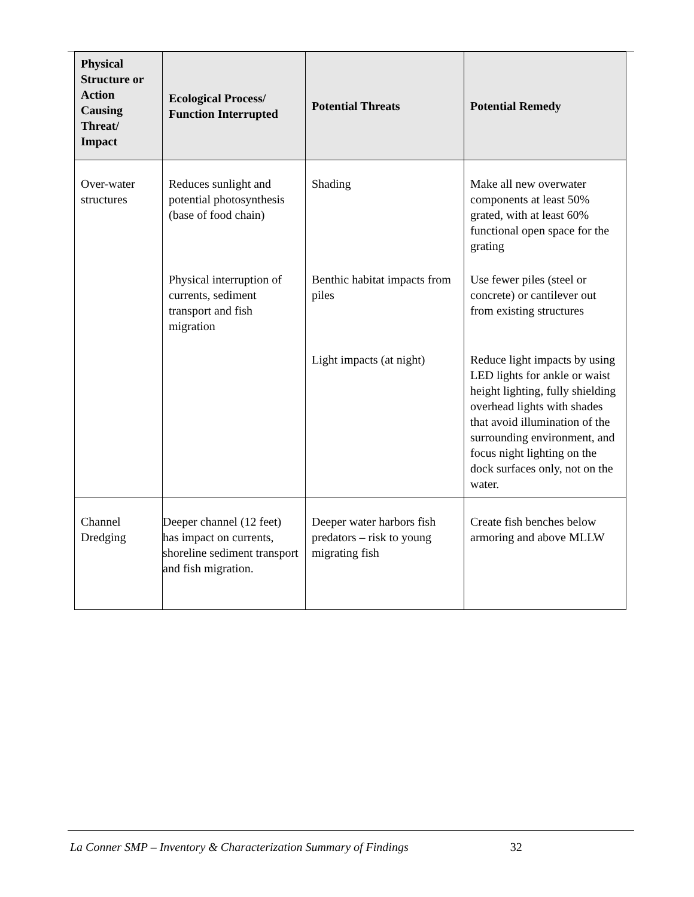| Physical Structure or Action Causing Threat/ Impact | Ecological Process/ Function Interrupted | Potential Threats | Potential Remedy |
| --- | --- | --- | --- |
| Over-water structures | Reduces sunlight and potential photosynthesis (base of food chain) | Shading | Make all new overwater components at least 50% grated, with at least 60% functional open space for the grating |
| | Physical interruption of currents, sediment transport and fish migration | Benthic habitat impacts from piles | Use fewer piles (steel or concrete) or cantilever out from existing structures |
| | | Light impacts (at night) | Reduce light impacts by using LED lights for ankle or waist height lighting, fully shielding overhead lights with shades that avoid illumination of the surrounding environment, and focus night lighting on the dock surfaces only, not on the water. |
| Channel Dredging | Deeper channel (12 feet) has impact on currents, shoreline sediment transport and fish migration. | Deeper water harbors fish predators – risk to young migrating fish | Create fish benches below armoring and above MLLW |
La Conner SMP – Inventory & Characterization Summary of Findings 32